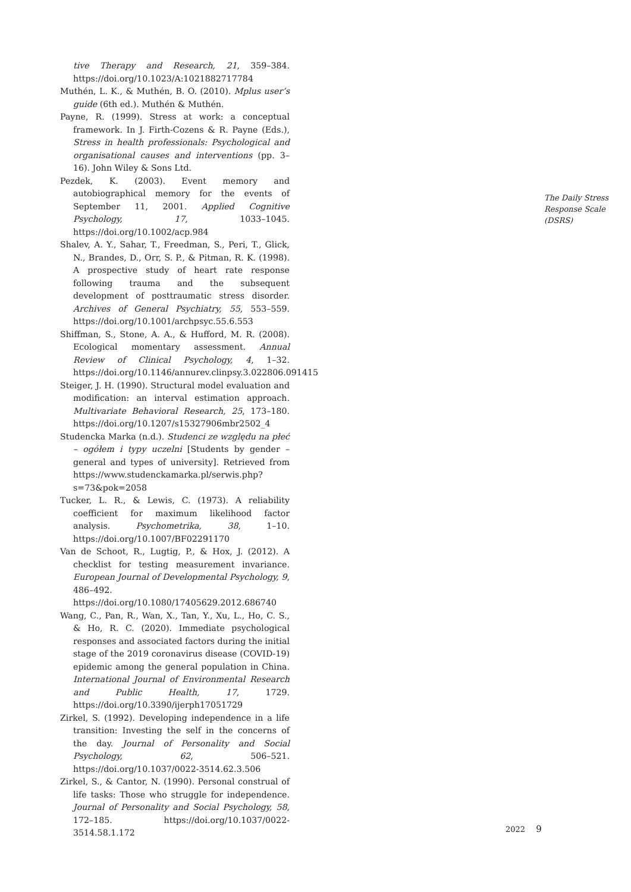tive Therapy and Research, 21, 359–384. https://doi.org/10.1023/A:1021882717784
Muthén, L. K., & Muthén, B. O. (2010). Mplus user’s guide (6th ed.). Muthén & Muthén.
Payne, R. (1999). Stress at work: a conceptual framework. In J. Firth-Cozens & R. Payne (Eds.), Stress in health professionals: Psychological and organisational causes and interventions (pp. 3–16). John Wiley & Sons Ltd.
Pezdek, K. (2003). Event memory and autobiographical memory for the events of September 11, 2001. Applied Cognitive Psychology, 17, 1033–1045. https://doi.org/10.1002/acp.984
Shalev, A. Y., Sahar, T., Freedman, S., Peri, T., Glick, N., Brandes, D., Orr, S. P., & Pitman, R. K. (1998). A prospective study of heart rate response following trauma and the subsequent development of posttraumatic stress disorder. Archives of General Psychiatry, 55, 553–559. https://doi.org/10.1001/archpsyc.55.6.553
Shiffman, S., Stone, A. A., & Hufford, M. R. (2008). Ecological momentary assessment. Annual Review of Clinical Psychology, 4, 1–32. https://doi.org/10.1146/annurev.clinpsy.3.022806.091415
Steiger, J. H. (1990). Structural model evaluation and modification: an interval estimation approach. Multivariate Behavioral Research, 25, 173–180. https://doi.org/10.1207/s15327906mbr2502_4
Studencka Marka (n.d.). Studenci ze względu na płeć – ogółem i typy uczelni [Students by gender – general and types of university]. Retrieved from https://www.studenckamarka.pl/serwis.php?s=73&pok=2058
Tucker, L. R., & Lewis, C. (1973). A reliability coefficient for maximum likelihood factor analysis. Psychometrika, 38, 1–10. https://doi.org/10.1007/BF02291170
Van de Schoot, R., Lugtig, P., & Hox, J. (2012). A checklist for testing measurement invariance. European Journal of Developmental Psychology, 9, 486–492. https://doi.org/10.1080/17405629.2012.686740
Wang, C., Pan, R., Wan, X., Tan, Y., Xu, L., Ho, C. S., & Ho, R. C. (2020). Immediate psychological responses and associated factors during the initial stage of the 2019 coronavirus disease (COVID-19) epidemic among the general population in China. International Journal of Environmental Research and Public Health, 17, 1729. https://doi.org/10.3390/ijerph17051729
Zirkel, S. (1992). Developing independence in a life transition: Investing the self in the concerns of the day. Journal of Personality and Social Psychology, 62, 506–521. https://doi.org/10.1037/0022-3514.62.3.506
Zirkel, S., & Cantor, N. (1990). Personal construal of life tasks: Those who struggle for independence. Journal of Personality and Social Psychology, 58, 172–185. https://doi.org/10.1037/0022-3514.58.1.172
The Daily Stress
Response Scale
(DSRS)
2022 9